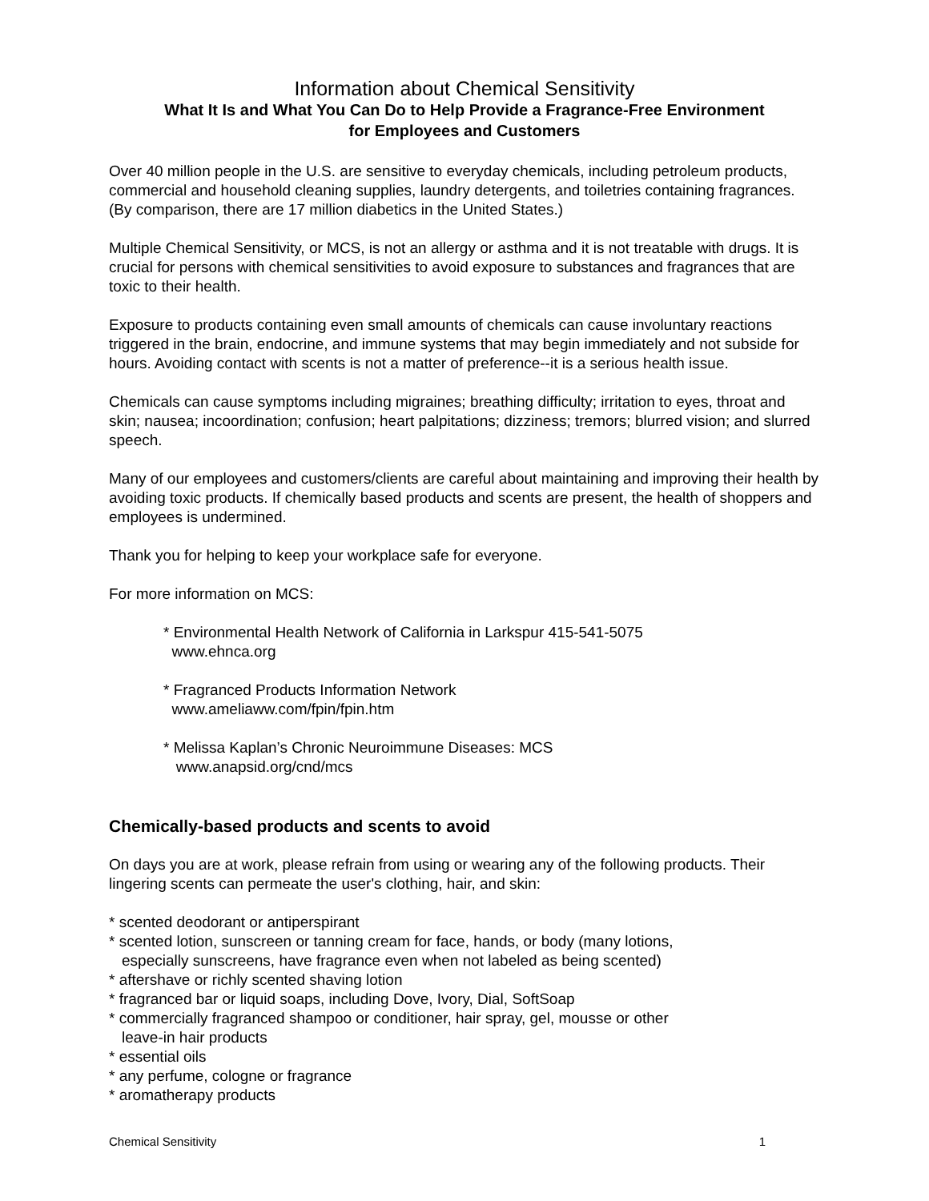Information about Chemical Sensitivity
What It Is and What You Can Do to Help Provide a Fragrance-Free Environment
for Employees and Customers
Over 40 million people in the U.S. are sensitive to everyday chemicals, including petroleum products, commercial and household cleaning supplies, laundry detergents, and toiletries containing fragrances. (By comparison, there are 17 million diabetics in the United States.)
Multiple Chemical Sensitivity, or MCS, is not an allergy or asthma and it is not treatable with drugs. It is crucial for persons with chemical sensitivities to avoid exposure to substances and fragrances that are toxic to their health.
Exposure to products containing even small amounts of chemicals can cause involuntary reactions triggered in the brain, endocrine, and immune systems that may begin immediately and not subside for hours. Avoiding contact with scents is not a matter of preference--it is a serious health issue.
Chemicals can cause symptoms including migraines; breathing difficulty; irritation to eyes, throat and skin; nausea; incoordination; confusion; heart palpitations; dizziness; tremors; blurred vision; and slurred speech.
Many of our employees and customers/clients are careful about maintaining and improving their health by avoiding toxic products. If chemically based products and scents are present, the health of shoppers and employees is undermined.
Thank you for helping to keep your workplace safe for everyone.
For more information on MCS:
* Environmental Health Network of California in Larkspur 415-541-5075
www.ehnca.org
* Fragranced Products Information Network
www.ameliaww.com/fpin/fpin.htm
* Melissa Kaplan’s Chronic Neuroimmune Diseases: MCS
www.anapsid.org/cnd/mcs
Chemically-based products and scents to avoid
On days you are at work, please refrain from using or wearing any of the following products. Their lingering scents can permeate the user's clothing, hair, and skin:
* scented deodorant or antiperspirant
* scented lotion, sunscreen or tanning cream for face, hands, or body (many lotions,
especially sunscreens, have fragrance even when not labeled as being scented)
* aftershave or richly scented shaving lotion
* fragranced bar or liquid soaps, including Dove, Ivory, Dial, SoftSoap
* commercially fragranced shampoo or conditioner, hair spray, gel, mousse or other
leave-in hair products
* essential oils
* any perfume, cologne or fragrance
* aromatherapy products
Chemical Sensitivity 1